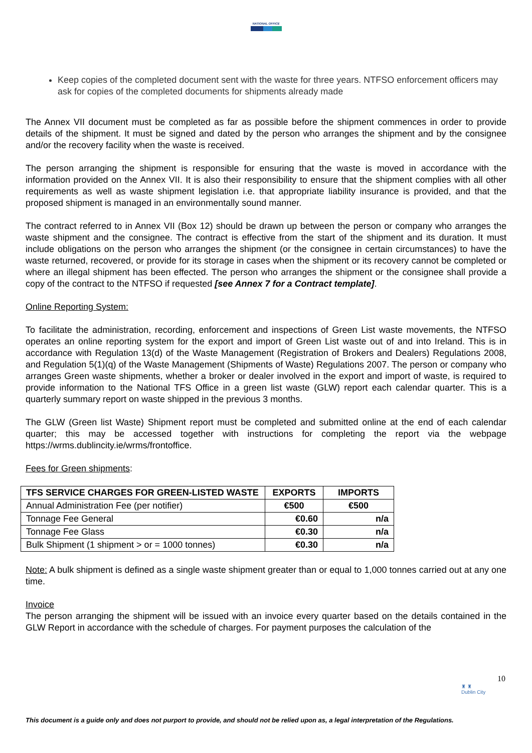NATIONAL OFFICE
Keep copies of the completed document sent with the waste for three years. NTFSO enforcement officers may ask for copies of the completed documents for shipments already made
The Annex VII document must be completed as far as possible before the shipment commences in order to provide details of the shipment. It must be signed and dated by the person who arranges the shipment and by the consignee and/or the recovery facility when the waste is received.
The person arranging the shipment is responsible for ensuring that the waste is moved in accordance with the information provided on the Annex VII. It is also their responsibility to ensure that the shipment complies with all other requirements as well as waste shipment legislation i.e. that appropriate liability insurance is provided, and that the proposed shipment is managed in an environmentally sound manner.
The contract referred to in Annex VII (Box 12) should be drawn up between the person or company who arranges the waste shipment and the consignee. The contract is effective from the start of the shipment and its duration. It must include obligations on the person who arranges the shipment (or the consignee in certain circumstances) to have the waste returned, recovered, or provide for its storage in cases when the shipment or its recovery cannot be completed or where an illegal shipment has been effected. The person who arranges the shipment or the consignee shall provide a copy of the contract to the NTFSO if requested [see Annex 7 for a Contract template].
Online Reporting System:
To facilitate the administration, recording, enforcement and inspections of Green List waste movements, the NTFSO operates an online reporting system for the export and import of Green List waste out of and into Ireland. This is in accordance with Regulation 13(d) of the Waste Management (Registration of Brokers and Dealers) Regulations 2008, and Regulation 5(1)(q) of the Waste Management (Shipments of Waste) Regulations 2007. The person or company who arranges Green waste shipments, whether a broker or dealer involved in the export and import of waste, is required to provide information to the National TFS Office in a green list waste (GLW) report each calendar quarter. This is a quarterly summary report on waste shipped in the previous 3 months.
The GLW (Green list Waste) Shipment report must be completed and submitted online at the end of each calendar quarter; this may be accessed together with instructions for completing the report via the webpage https://wrms.dublincity.ie/wrms/frontoffice.
Fees for Green shipments:
| TFS SERVICE CHARGES FOR GREEN-LISTED WASTE | EXPORTS | IMPORTS |
| --- | --- | --- |
| Annual Administration Fee (per notifier) | €500 | €500 |
| Tonnage Fee General | €0.60 | n/a |
| Tonnage Fee Glass | €0.30 | n/a |
| Bulk Shipment (1 shipment > or = 1000 tonnes) | €0.30 | n/a |
Note: A bulk shipment is defined as a single waste shipment greater than or equal to 1,000 tonnes carried out at any one time.
Invoice
The person arranging the shipment will be issued with an invoice every quarter based on the details contained in the GLW Report in accordance with the schedule of charges. For payment purposes the calculation of the
10
♜ ♜
Dublin City
This document is a guide only and does not purport to provide, and should not be relied upon as, a legal interpretation of the Regulations.